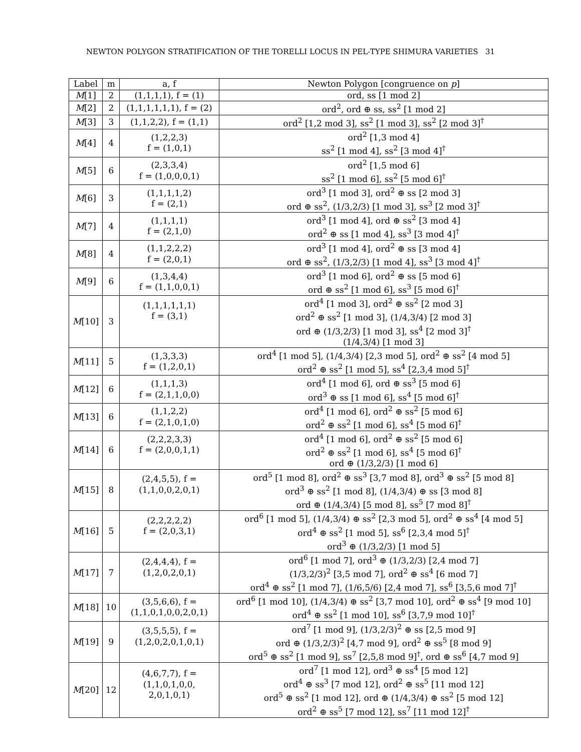NEWTON POLYGON STRATIFICATION OF THE TORELLI LOCUS IN PEL-TYPE SHIMURA VARIETIES 31
| Label | m | a, f | Newton Polygon [congruence on p ] |
| --- | --- | --- | --- |
| M [1] | 2 | (1,1,1,1), f = (1) | ord, ss [1 mod 2] |
| M [2] | 2 | (1,1,1,1,1,1), f = (2) | ord<sup>2</sup>, ord ⊕ ss, ss<sup>2</sup> [1 mod 2] |
| M [3] | 3 | (1,1,2,2), f = (1,1) | ord<sup>2</sup> [1,2 mod 3], ss<sup>2</sup> [1 mod 3], ss<sup>2</sup> [2 mod 3]<sup>†</sup> |
| M [4] | 4 | (1,2,2,3) f = (1,0,1) | ord<sup>2</sup> [1,3 mod 4] ss<sup>2</sup> [1 mod 4], ss<sup>2</sup> [3 mod 4]<sup>†</sup> |
| M [5] | 6 | (2,3,3,4) f = (1,0,0,0,1) | ord<sup>2</sup> [1,5 mod 6] ss<sup>2</sup> [1 mod 6], ss<sup>2</sup> [5 mod 6]<sup>†</sup> |
| M [6] | 3 | (1,1,1,1,2) f = (2,1) | ord<sup>3</sup> [1 mod 3], ord<sup>2</sup> ⊕ ss [2 mod 3] ord ⊕ ss<sup>2</sup>, (1/3,2/3) [1 mod 3], ss<sup>3</sup> [2 mod 3]<sup>†</sup> |
| M [7] | 4 | (1,1,1,1) f = (2,1,0) | ord<sup>3</sup> [1 mod 4], ord ⊕ ss<sup>2</sup> [3 mod 4] ord<sup>2</sup> ⊕ ss [1 mod 4], ss<sup>3</sup> [3 mod 4]<sup>†</sup> |
| M [8] | 4 | (1,1,2,2,2) f = (2,0,1) | ord<sup>3</sup> [1 mod 4], ord<sup>2</sup> ⊕ ss [3 mod 4] ord ⊕ ss<sup>2</sup>, (1/3,2/3) [1 mod 4], ss<sup>3</sup> [3 mod 4]<sup>†</sup> |
| M [9] | 6 | (1,3,4,4) f = (1,1,0,0,1) | ord<sup>3</sup> [1 mod 6], ord<sup>2</sup> ⊕ ss [5 mod 6] ord ⊕ ss<sup>2</sup> [1 mod 6], ss<sup>3</sup> [5 mod 6]<sup>†</sup> |
| M [10] | 3 | (1,1,1,1,1,1) f = (3,1) | ord<sup>4</sup> [1 mod 3], ord<sup>2</sup> ⊕ ss<sup>2</sup> [2 mod 3] ord<sup>2</sup> ⊕ ss<sup>2</sup> [1 mod 3], (1/4,3/4) [2 mod 3] ord ⊕ (1/3,2/3) [1 mod 3], ss<sup>4</sup> [2 mod 3]<sup>†</sup> (1/4,3/4) [1 mod 3] |
| M [11] | 5 | (1,3,3,3) f = (1,2,0,1) | ord<sup>4</sup> [1 mod 5], (1/4,3/4) [2,3 mod 5], ord<sup>2</sup> ⊕ ss<sup>2</sup> [4 mod 5] ord<sup>2</sup> ⊕ ss<sup>2</sup> [1 mod 5], ss<sup>4</sup> [2,3,4 mod 5]<sup>†</sup> |
| M [12] | 6 | (1,1,1,3) f = (2,1,1,0,0) | ord<sup>4</sup> [1 mod 6], ord ⊕ ss<sup>3</sup> [5 mod 6] ord<sup>3</sup> ⊕ ss [1 mod 6], ss<sup>4</sup> [5 mod 6]<sup>†</sup> |
| M [13] | 6 | (1,1,2,2) f = (2,1,0,1,0) | ord<sup>4</sup> [1 mod 6], ord<sup>2</sup> ⊕ ss<sup>2</sup> [5 mod 6] ord<sup>2</sup> ⊕ ss<sup>2</sup> [1 mod 6], ss<sup>4</sup> [5 mod 6]<sup>†</sup> |
| M [14] | 6 | (2,2,2,3,3) f = (2,0,0,1,1) | ord<sup>4</sup> [1 mod 6], ord<sup>2</sup> ⊕ ss<sup>2</sup> [5 mod 6] ord<sup>2</sup> ⊕ ss<sup>2</sup> [1 mod 6], ss<sup>4</sup> [5 mod 6]<sup>†</sup> ord ⊕ (1/3,2/3) [1 mod 6] |
| M [15] | 8 | (2,4,5,5), f = (1,1,0,0,2,0,1) | ord<sup>5</sup> [1 mod 8], ord<sup>2</sup> ⊕ ss<sup>3</sup> [3,7 mod 8], ord<sup>3</sup> ⊕ ss<sup>2</sup> [5 mod 8] ord<sup>3</sup> ⊕ ss<sup>2</sup> [1 mod 8], (1/4,3/4) ⊕ ss [3 mod 8] ord ⊕ (1/4,3/4) [5 mod 8], ss<sup>5</sup> [7 mod 8]<sup>†</sup> |
| M [16] | 5 | (2,2,2,2,2) f = (2,0,3,1) | ord<sup>6</sup> [1 mod 5], (1/4,3/4) ⊕ ss<sup>2</sup> [2,3 mod 5], ord<sup>2</sup> ⊕ ss<sup>4</sup> [4 mod 5] ord<sup>4</sup> ⊕ ss<sup>2</sup> [1 mod 5], ss<sup>6</sup> [2,3,4 mod 5]<sup>†</sup> ord<sup>3</sup> ⊕ (1/3,2/3) [1 mod 5] |
| M [17] | 7 | (2,4,4,4), f = (1,2,0,2,0,1) | ord<sup>6</sup> [1 mod 7], ord<sup>3</sup> ⊕ (1/3,2/3) [2,4 mod 7] (1/3,2/3)<sup>2</sup> [3,5 mod 7], ord<sup>2</sup> ⊕ ss<sup>4</sup> [6 mod 7] ord<sup>4</sup> ⊕ ss<sup>2</sup> [1 mod 7], (1/6,5/6) [2,4 mod 7], ss<sup>6</sup> [3,5,6 mod 7]<sup>†</sup> |
| M [18] | 10 | (3,5,6,6), f = (1,1,0,1,0,0,2,0,1) | ord<sup>6</sup> [1 mod 10], (1/4,3/4) ⊕ ss<sup>2</sup> [3,7 mod 10], ord<sup>2</sup> ⊕ ss<sup>4</sup> [9 mod 10] ord<sup>4</sup> ⊕ ss<sup>2</sup> [1 mod 10], ss<sup>6</sup> [3,7,9 mod 10]<sup>†</sup> |
| M [19] | 9 | (3,5,5,5), f = (1,2,0,2,0,1,0,1) | ord<sup>7</sup> [1 mod 9], (1/3,2/3)<sup>2</sup> ⊕ ss [2,5 mod 9] ord ⊕ (1/3,2/3)<sup>2</sup> [4,7 mod 9], ord<sup>2</sup> ⊕ ss<sup>5</sup> [8 mod 9] ord<sup>5</sup> ⊕ ss<sup>2</sup> [1 mod 9], ss<sup>7</sup> [2,5,8 mod 9]<sup>†</sup>, ord ⊕ ss<sup>6</sup> [4,7 mod 9] |
| M [20] | 12 | (4,6,7,7), f = (1,1,0,1,0,0, 2,0,1,0,1) | ord<sup>7</sup> [1 mod 12], ord<sup>3</sup> ⊕ ss<sup>4</sup> [5 mod 12] ord<sup>4</sup> ⊕ ss<sup>3</sup> [7 mod 12], ord<sup>2</sup> ⊕ ss<sup>5</sup> [11 mod 12] ord<sup>5</sup> ⊕ ss<sup>2</sup> [1 mod 12], ord ⊕ (1/4,3/4) ⊕ ss<sup>2</sup> [5 mod 12] ord<sup>2</sup> ⊕ ss<sup>5</sup> [7 mod 12], ss<sup>7</sup> [11 mod 12]<sup>†</sup> |